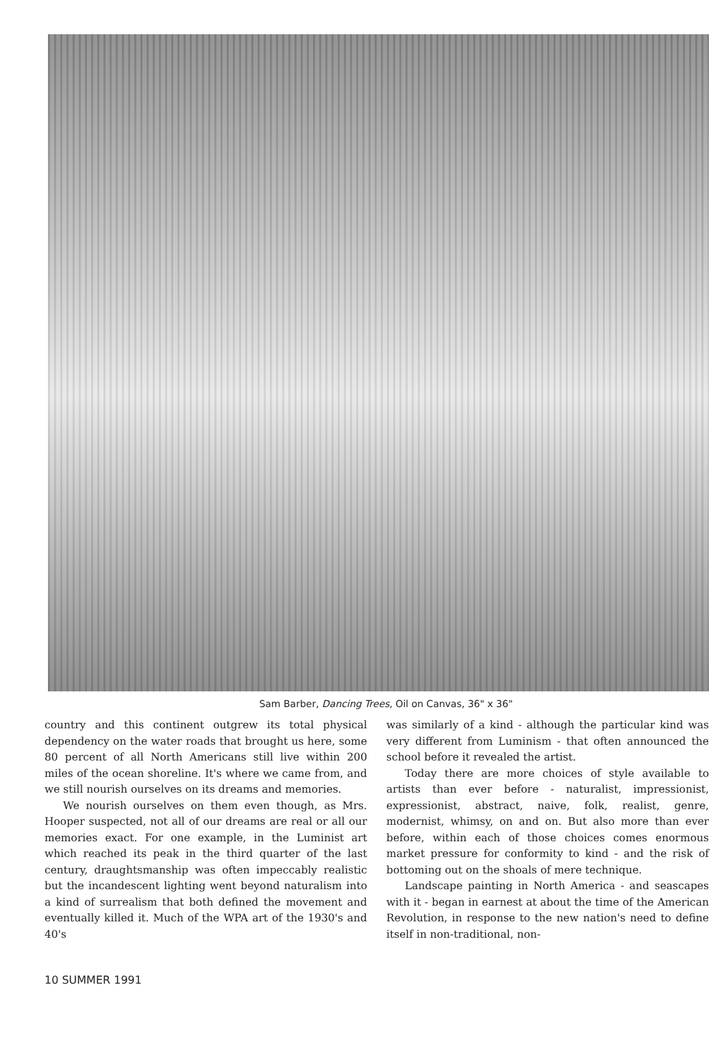Sam Barber, Dancing Trees, Oil on Canvas, 36" x 36"
country and this continent outgrew its total physical dependency on the water roads that brought us here, some 80 percent of all North Americans still live within 200 miles of the ocean shoreline. It's where we came from, and we still nourish ourselves on its dreams and memories.
We nourish ourselves on them even though, as Mrs. Hooper suspected, not all of our dreams are real or all our memories exact. For one example, in the Luminist art which reached its peak in the third quarter of the last century, draughtsmanship was often impeccably realistic but the incandescent lighting went beyond naturalism into a kind of surrealism that both defined the movement and eventually killed it. Much of the WPA art of the 1930's and 40's
was similarly of a kind - although the particular kind was very different from Luminism - that often announced the school before it revealed the artist.
Today there are more choices of style available to artists than ever before - naturalist, impressionist, expressionist, abstract, naive, folk, realist, genre, modernist, whimsy, on and on. But also more than ever before, within each of those choices comes enormous market pressure for conformity to kind - and the risk of bottoming out on the shoals of mere technique.
Landscape painting in North America - and seascapes with it - began in earnest at about the time of the American Revolution, in response to the new nation's need to define itself in non-traditional, non-
10 SUMMER 1991